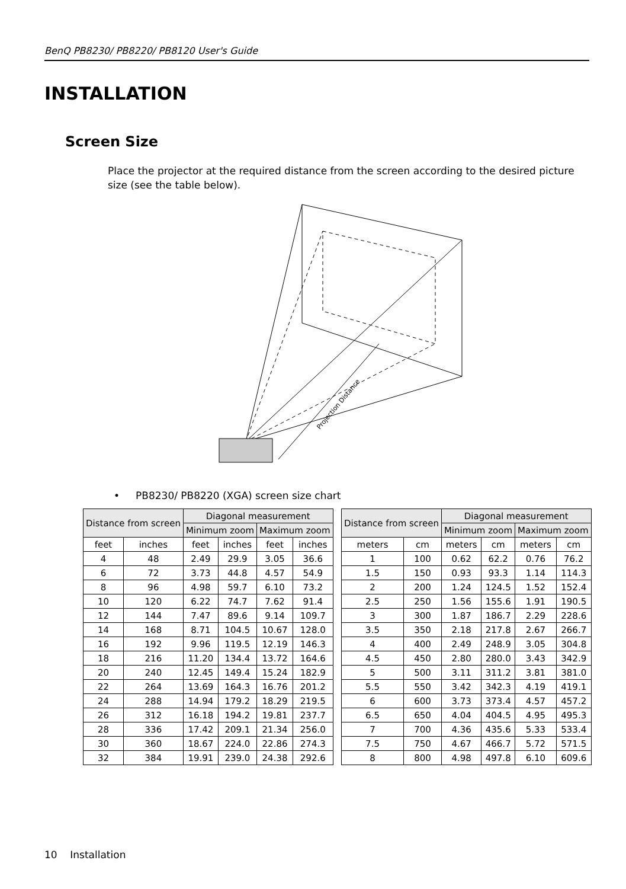BenQ PB8230/ PB8220/ PB8120 User's Guide
INSTALLATION
Screen Size
Place the projector at the required distance from the screen according to the desired picture size (see the table below).
Projection Distance
• PB8230/ PB8220 (XGA) screen size chart
| Distance from screen | | Diagonal measurement | | | |
| --- | --- | --- | --- | --- | --- |
| | | Minimum zoom | | Maximum zoom | |
| feet | inches | feet | inches | feet | inches |
| 4 | 48 | 2.49 | 29.9 | 3.05 | 36.6 |
| 6 | 72 | 3.73 | 44.8 | 4.57 | 54.9 |
| 8 | 96 | 4.98 | 59.7 | 6.10 | 73.2 |
| 10 | 120 | 6.22 | 74.7 | 7.62 | 91.4 |
| 12 | 144 | 7.47 | 89.6 | 9.14 | 109.7 |
| 14 | 168 | 8.71 | 104.5 | 10.67 | 128.0 |
| 16 | 192 | 9.96 | 119.5 | 12.19 | 146.3 |
| 18 | 216 | 11.20 | 134.4 | 13.72 | 164.6 |
| 20 | 240 | 12.45 | 149.4 | 15.24 | 182.9 |
| 22 | 264 | 13.69 | 164.3 | 16.76 | 201.2 |
| 24 | 288 | 14.94 | 179.2 | 18.29 | 219.5 |
| 26 | 312 | 16.18 | 194.2 | 19.81 | 237.7 |
| 28 | 336 | 17.42 | 209.1 | 21.34 | 256.0 |
| 30 | 360 | 18.67 | 224.0 | 22.86 | 274.3 |
| 32 | 384 | 19.91 | 239.0 | 24.38 | 292.6 |
| Distance from screen | | Diagonal measurement | | | |
| --- | --- | --- | --- | --- | --- |
| | | Minimum zoom | | Maximum zoom | |
| meters | cm | meters | cm | meters | cm |
| 1 | 100 | 0.62 | 62.2 | 0.76 | 76.2 |
| 1.5 | 150 | 0.93 | 93.3 | 1.14 | 114.3 |
| 2 | 200 | 1.24 | 124.5 | 1.52 | 152.4 |
| 2.5 | 250 | 1.56 | 155.6 | 1.91 | 190.5 |
| 3 | 300 | 1.87 | 186.7 | 2.29 | 228.6 |
| 3.5 | 350 | 2.18 | 217.8 | 2.67 | 266.7 |
| 4 | 400 | 2.49 | 248.9 | 3.05 | 304.8 |
| 4.5 | 450 | 2.80 | 280.0 | 3.43 | 342.9 |
| 5 | 500 | 3.11 | 311.2 | 3.81 | 381.0 |
| 5.5 | 550 | 3.42 | 342.3 | 4.19 | 419.1 |
| 6 | 600 | 3.73 | 373.4 | 4.57 | 457.2 |
| 6.5 | 650 | 4.04 | 404.5 | 4.95 | 495.3 |
| 7 | 700 | 4.36 | 435.6 | 5.33 | 533.4 |
| 7.5 | 750 | 4.67 | 466.7 | 5.72 | 571.5 |
| 8 | 800 | 4.98 | 497.8 | 6.10 | 609.6 |
10 Installation